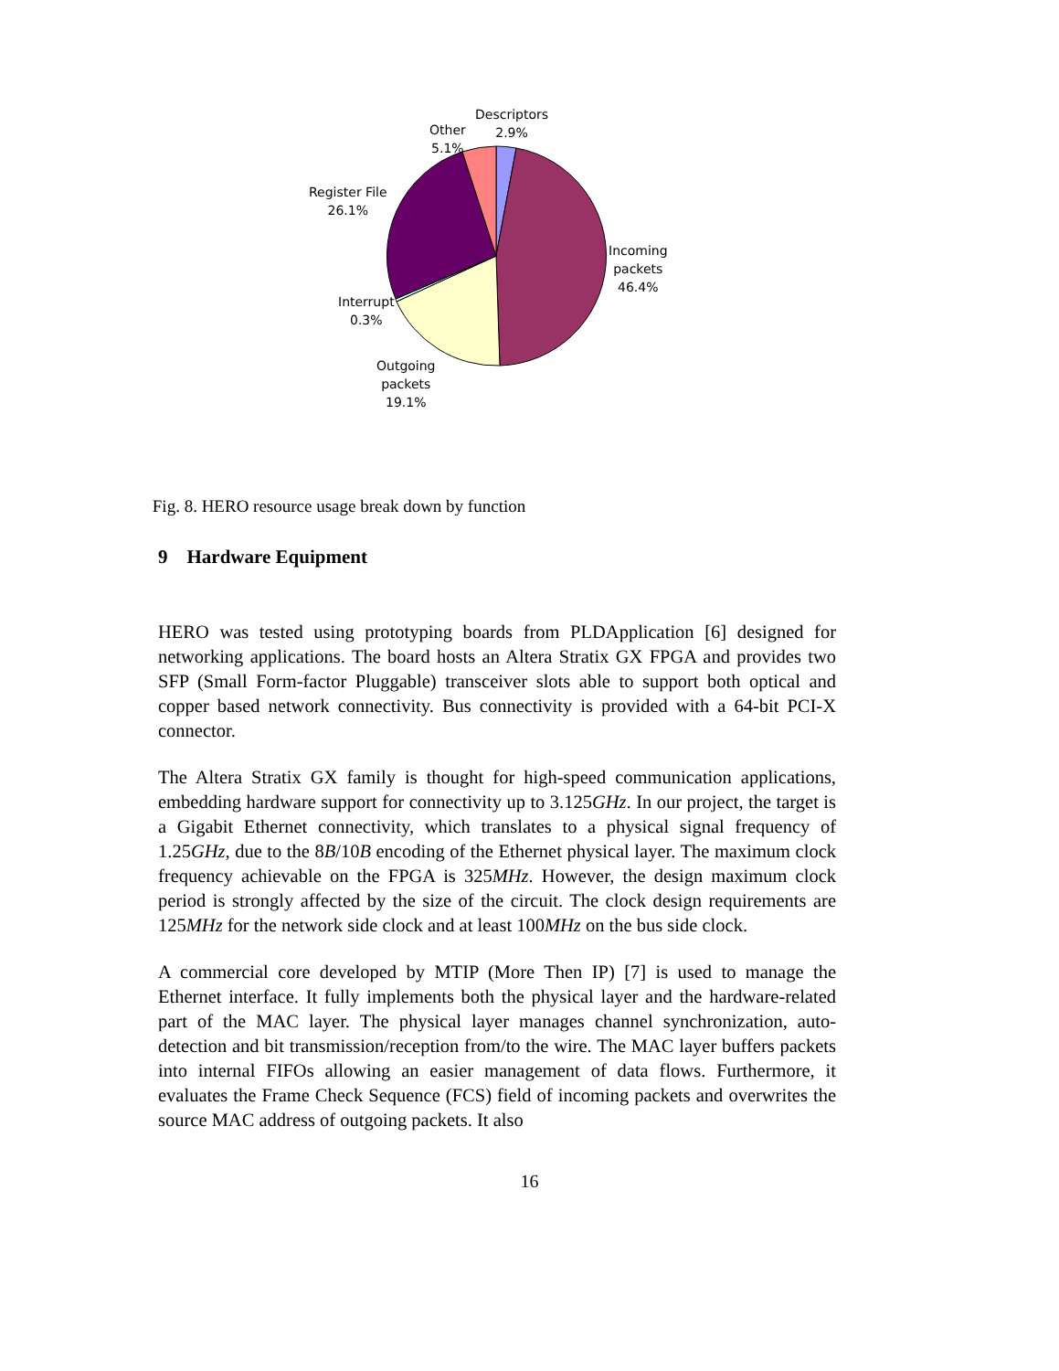Descriptors
2.9%
Other
5.1%
Register File
26.1%
Incoming
packets
46.4%
Interrupt
0.3%
Outgoing
packets
19.1%
Fig. 8. HERO resource usage break down by function
9 Hardware Equipment
HERO was tested using prototyping boards from PLDApplication [6] designed for networking applications. The board hosts an Altera Stratix GX FPGA and provides two SFP (Small Form-factor Pluggable) transceiver slots able to support both optical and copper based network connectivity. Bus connectivity is provided with a 64-bit PCI-X connector.
The Altera Stratix GX family is thought for high-speed communication applications, embedding hardware support for connectivity up to 3.125GHz. In our project, the target is a Gigabit Ethernet connectivity, which translates to a physical signal frequency of 1.25GHz, due to the 8B/10B encoding of the Ethernet physical layer. The maximum clock frequency achievable on the FPGA is 325MHz. However, the design maximum clock period is strongly affected by the size of the circuit. The clock design requirements are 125MHz for the network side clock and at least 100MHz on the bus side clock.
A commercial core developed by MTIP (More Then IP) [7] is used to manage the Ethernet interface. It fully implements both the physical layer and the hardware-related part of the MAC layer. The physical layer manages channel synchronization, auto-detection and bit transmission/reception from/to the wire. The MAC layer buffers packets into internal FIFOs allowing an easier management of data flows. Furthermore, it evaluates the Frame Check Sequence (FCS) field of incoming packets and overwrites the source MAC address of outgoing packets. It also
16